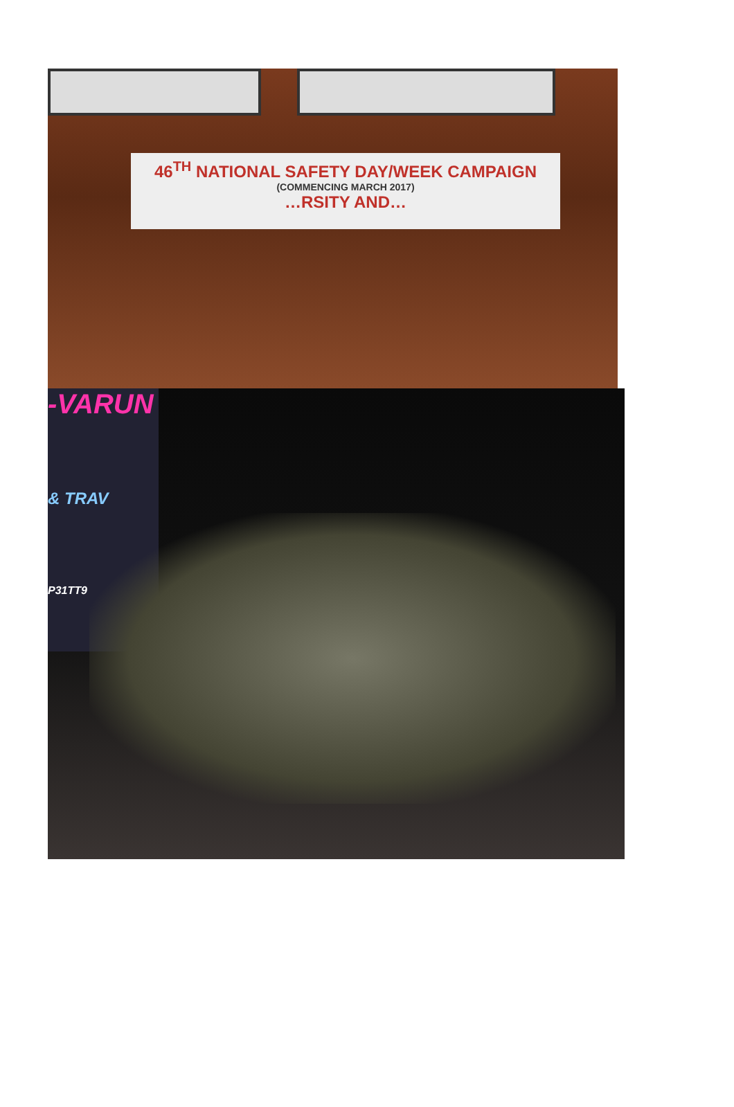46<sup>TH</sup> NATIONAL SAFETY DAY/WEEK CAMPAIGN
(COMMENCING MARCH 2017)
…RSITY AND…
-VARUN
& TRAV
P31TT9